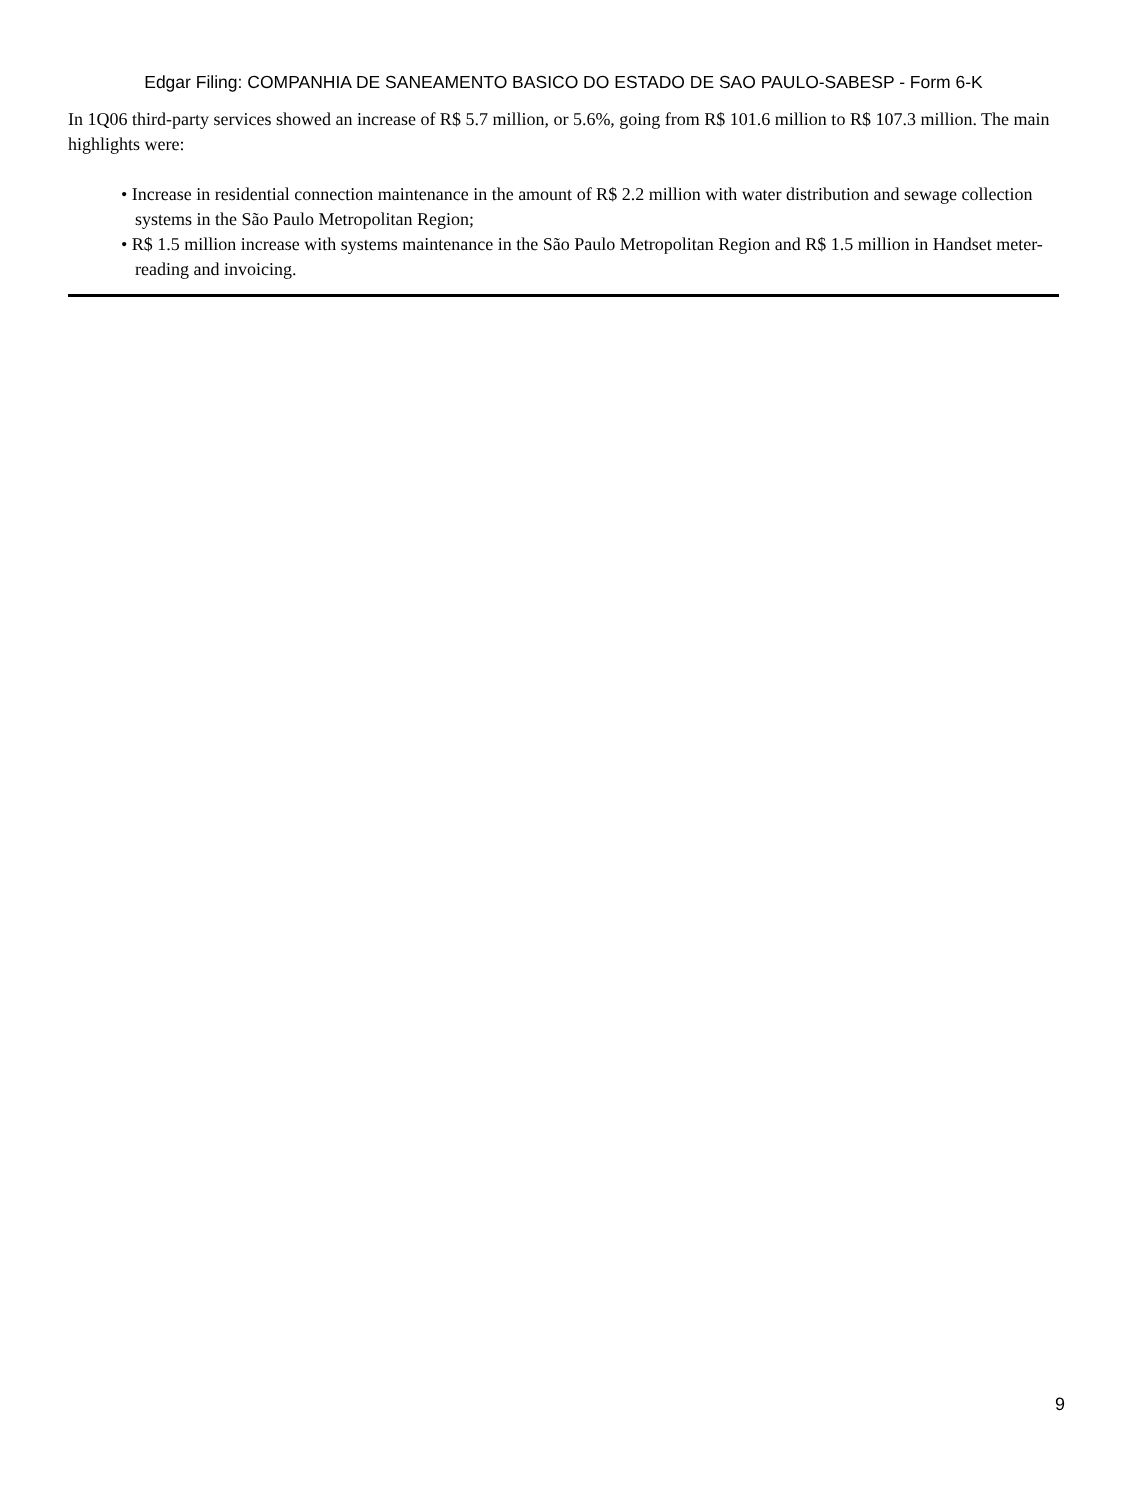Edgar Filing: COMPANHIA DE SANEAMENTO BASICO DO ESTADO DE SAO PAULO-SABESP - Form 6-K
In 1Q06 third-party services showed an increase of R$ 5.7 million, or 5.6%, going from R$ 101.6 million to R$ 107.3 million. The main highlights were:
• Increase in residential connection maintenance in the amount of R$ 2.2 million with water distribution and sewage collection systems in the São Paulo Metropolitan Region;
• R$ 1.5 million increase with systems maintenance in the São Paulo Metropolitan Region and R$ 1.5 million in Handset meter-reading and invoicing.
9